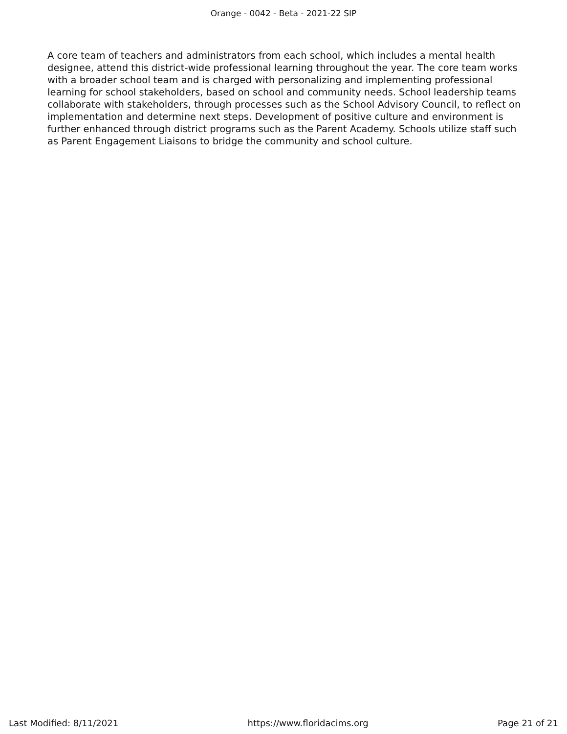Orange - 0042 - Beta - 2021-22 SIP
A core team of teachers and administrators from each school, which includes a mental health designee, attend this district-wide professional learning throughout the year. The core team works with a broader school team and is charged with personalizing and implementing professional learning for school stakeholders, based on school and community needs. School leadership teams collaborate with stakeholders, through processes such as the School Advisory Council, to reflect on implementation and determine next steps. Development of positive culture and environment is further enhanced through district programs such as the Parent Academy. Schools utilize staff such as Parent Engagement Liaisons to bridge the community and school culture.
Last Modified: 8/11/2021 https://www.floridacims.org Page 21 of 21